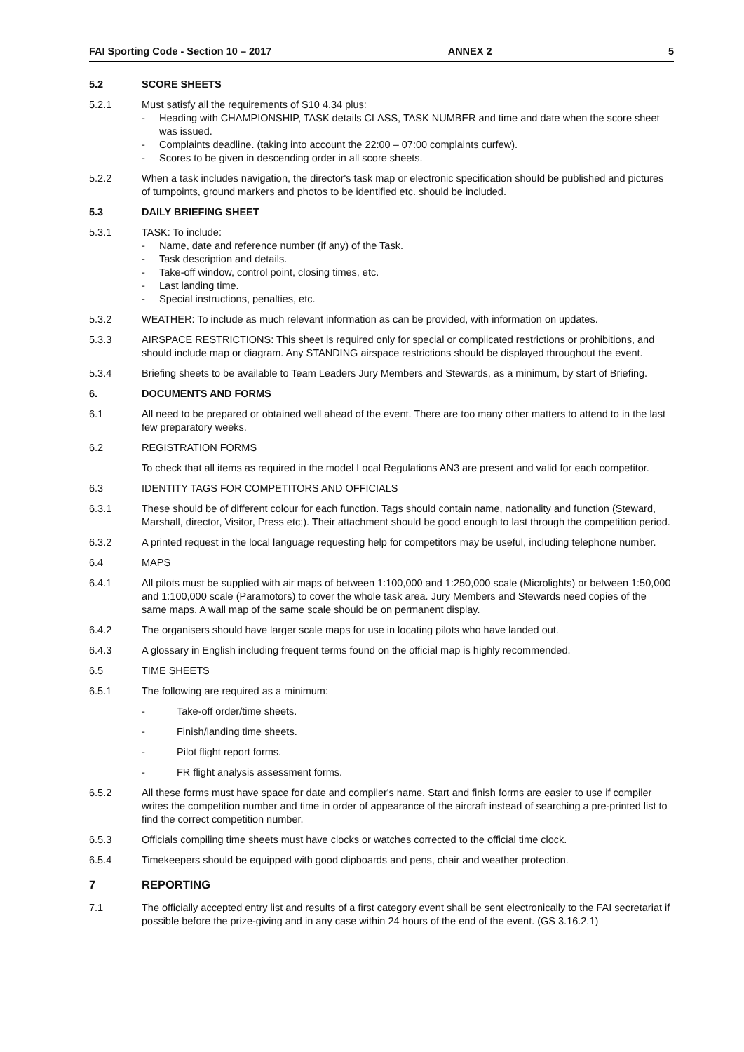FAI Sporting Code - Section 10 – 2017 ANNEX 2 5
5.2 SCORE SHEETS
5.2.1 Must satisfy all the requirements of S10 4.34 plus:
- Heading with CHAMPIONSHIP, TASK details CLASS, TASK NUMBER and time and date when the score sheet was issued.
- Complaints deadline. (taking into account the 22:00 – 07:00 complaints curfew).
- Scores to be given in descending order in all score sheets.
5.2.2 When a task includes navigation, the director's task map or electronic specification should be published and pictures of turnpoints, ground markers and photos to be identified etc. should be included.
5.3 DAILY BRIEFING SHEET
5.3.1 TASK: To include:
- Name, date and reference number (if any) of the Task.
- Task description and details.
- Take-off window, control point, closing times, etc.
- Last landing time.
- Special instructions, penalties, etc.
5.3.2 WEATHER: To include as much relevant information as can be provided, with information on updates.
5.3.3 AIRSPACE RESTRICTIONS: This sheet is required only for special or complicated restrictions or prohibitions, and should include map or diagram. Any STANDING airspace restrictions should be displayed throughout the event.
5.3.4 Briefing sheets to be available to Team Leaders Jury Members and Stewards, as a minimum, by start of Briefing.
6. DOCUMENTS AND FORMS
6.1 All need to be prepared or obtained well ahead of the event. There are too many other matters to attend to in the last few preparatory weeks.
6.2 REGISTRATION FORMS
To check that all items as required in the model Local Regulations AN3 are present and valid for each competitor.
6.3 IDENTITY TAGS FOR COMPETITORS AND OFFICIALS
6.3.1 These should be of different colour for each function. Tags should contain name, nationality and function (Steward, Marshall, director, Visitor, Press etc;). Their attachment should be good enough to last through the competition period.
6.3.2 A printed request in the local language requesting help for competitors may be useful, including telephone number.
6.4 MAPS
6.4.1 All pilots must be supplied with air maps of between 1:100,000 and 1:250,000 scale (Microlights) or between 1:50,000 and 1:100,000 scale (Paramotors) to cover the whole task area. Jury Members and Stewards need copies of the same maps. A wall map of the same scale should be on permanent display.
6.4.2 The organisers should have larger scale maps for use in locating pilots who have landed out.
6.4.3 A glossary in English including frequent terms found on the official map is highly recommended.
6.5 TIME SHEETS
6.5.1 The following are required as a minimum:
- Take-off order/time sheets.
- Finish/landing time sheets.
- Pilot flight report forms.
- FR flight analysis assessment forms.
6.5.2 All these forms must have space for date and compiler's name. Start and finish forms are easier to use if compiler writes the competition number and time in order of appearance of the aircraft instead of searching a pre-printed list to find the correct competition number.
6.5.3 Officials compiling time sheets must have clocks or watches corrected to the official time clock.
6.5.4 Timekeepers should be equipped with good clipboards and pens, chair and weather protection.
7 REPORTING
7.1 The officially accepted entry list and results of a first category event shall be sent electronically to the FAI secretariat if possible before the prize-giving and in any case within 24 hours of the end of the event. (GS 3.16.2.1)